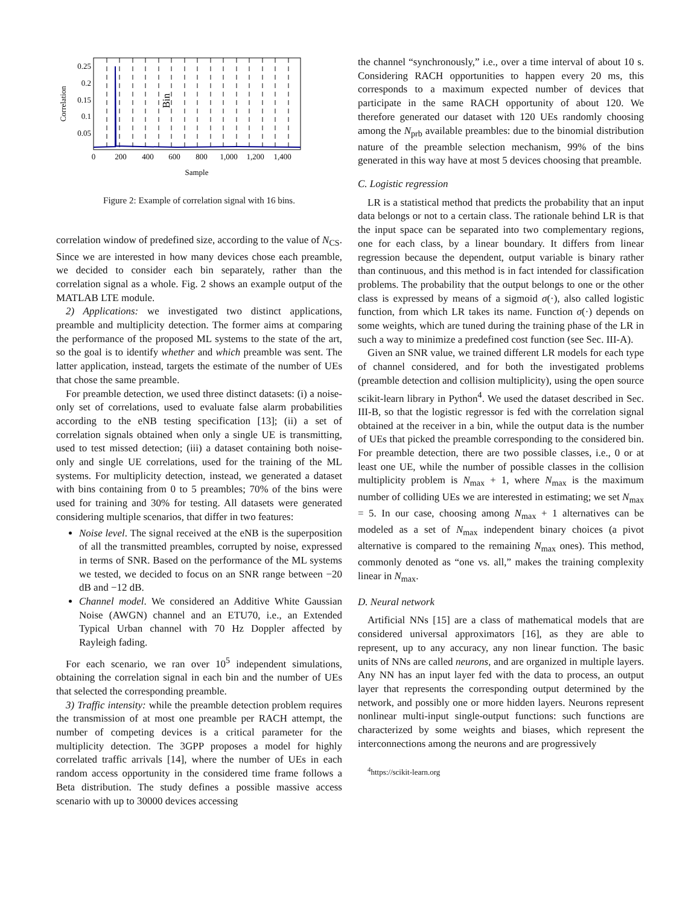0.25
0.2
0.15
0.1
0.05
0
200
400
600
800
1,000
1,200
1,400
Sample
Correlation
Bin
Figure 2: Example of correlation signal with 16 bins.
correlation window of predefined size, according to the value of N<sub>CS</sub>. Since we are interested in how many devices chose each preamble, we decided to consider each bin separately, rather than the correlation signal as a whole. Fig. 2 shows an example output of the MATLAB LTE module.
2) Applications: we investigated two distinct applications, preamble and multiplicity detection. The former aims at comparing the performance of the proposed ML systems to the state of the art, so the goal is to identify whether and which preamble was sent. The latter application, instead, targets the estimate of the number of UEs that chose the same preamble.
For preamble detection, we used three distinct datasets: (i) a noise-only set of correlations, used to evaluate false alarm probabilities according to the eNB testing specification [13]; (ii) a set of correlation signals obtained when only a single UE is transmitting, used to test missed detection; (iii) a dataset containing both noise-only and single UE correlations, used for the training of the ML systems. For multiplicity detection, instead, we generated a dataset with bins containing from 0 to 5 preambles; 70% of the bins were used for training and 30% for testing. All datasets were generated considering multiple scenarios, that differ in two features:
Noise level. The signal received at the eNB is the superposition of all the transmitted preambles, corrupted by noise, expressed in terms of SNR. Based on the performance of the ML systems we tested, we decided to focus on an SNR range between −20 dB and −12 dB.
Channel model. We considered an Additive White Gaussian Noise (AWGN) channel and an ETU70, i.e., an Extended Typical Urban channel with 70 Hz Doppler affected by Rayleigh fading.
For each scenario, we ran over 10<sup>5</sup> independent simulations, obtaining the correlation signal in each bin and the number of UEs that selected the corresponding preamble.
3) Traffic intensity: while the preamble detection problem requires the transmission of at most one preamble per RACH attempt, the number of competing devices is a critical parameter for the multiplicity detection. The 3GPP proposes a model for highly correlated traffic arrivals [14], where the number of UEs in each random access opportunity in the considered time frame follows a Beta distribution. The study defines a possible massive access scenario with up to 30000 devices accessing
the channel “synchronously,” i.e., over a time interval of about 10 s. Considering RACH opportunities to happen every 20 ms, this corresponds to a maximum expected number of devices that participate in the same RACH opportunity of about 120. We therefore generated our dataset with 120 UEs randomly choosing among the N<sub>prb</sub> available preambles: due to the binomial distribution nature of the preamble selection mechanism, 99% of the bins generated in this way have at most 5 devices choosing that preamble.
C. Logistic regression
LR is a statistical method that predicts the probability that an input data belongs or not to a certain class. The rationale behind LR is that the input space can be separated into two complementary regions, one for each class, by a linear boundary. It differs from linear regression because the dependent, output variable is binary rather than continuous, and this method is in fact intended for classification problems. The probability that the output belongs to one or the other class is expressed by means of a sigmoid σ(·), also called logistic function, from which LR takes its name. Function σ(·) depends on some weights, which are tuned during the training phase of the LR in such a way to minimize a predefined cost function (see Sec. III-A).
Given an SNR value, we trained different LR models for each type of channel considered, and for both the investigated problems (preamble detection and collision multiplicity), using the open source scikit-learn library in Python<sup>4</sup>. We used the dataset described in Sec. III-B, so that the logistic regressor is fed with the correlation signal obtained at the receiver in a bin, while the output data is the number of UEs that picked the preamble corresponding to the considered bin. For preamble detection, there are two possible classes, i.e., 0 or at least one UE, while the number of possible classes in the collision multiplicity problem is N<sub>max</sub> + 1, where N<sub>max</sub> is the maximum number of colliding UEs we are interested in estimating; we set N<sub>max</sub> = 5. In our case, choosing among N<sub>max</sub> + 1 alternatives can be modeled as a set of N<sub>max</sub> independent binary choices (a pivot alternative is compared to the remaining N<sub>max</sub> ones). This method, commonly denoted as “one vs. all,” makes the training complexity linear in N<sub>max</sub>.
D. Neural network
Artificial NNs [15] are a class of mathematical models that are considered universal approximators [16], as they are able to represent, up to any accuracy, any non linear function. The basic units of NNs are called neurons, and are organized in multiple layers. Any NN has an input layer fed with the data to process, an output layer that represents the corresponding output determined by the network, and possibly one or more hidden layers. Neurons represent nonlinear multi-input single-output functions: such functions are characterized by some weights and biases, which represent the interconnections among the neurons and are progressively
<sup>4</sup> https://scikit-learn.org